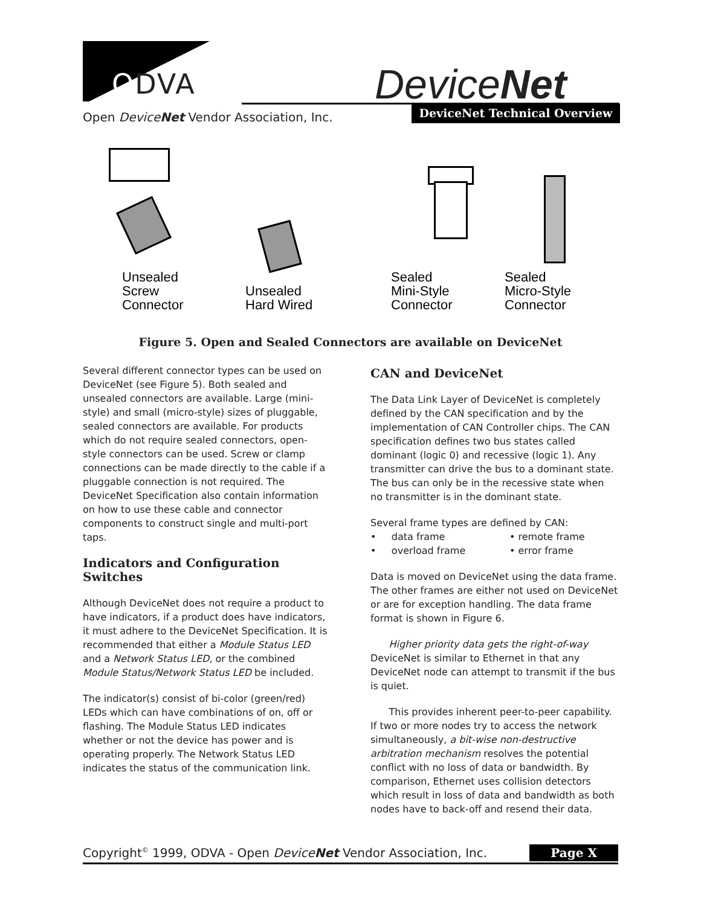ODVA DeviceNet
Open DeviceNet Vendor Association, Inc.
DeviceNet Technical Overview
Unsealed
Screw
Connector
Unsealed
Hard Wired
Sealed
Mini-Style
Connector
Sealed
Micro-Style
Connector
Figure 5. Open and Sealed Connectors are available on DeviceNet
Several different connector types can be used on DeviceNet (see Figure 5). Both sealed and unsealed connectors are available. Large (mini-style) and small (micro-style) sizes of pluggable, sealed connectors are available. For products which do not require sealed connectors, open-style connectors can be used. Screw or clamp connections can be made directly to the cable if a pluggable connection is not required. The DeviceNet Specification also contain information on how to use these cable and connector components to construct single and multi-port taps.
Indicators and Configuration Switches
Although DeviceNet does not require a product to have indicators, if a product does have indicators, it must adhere to the DeviceNet Specification. It is recommended that either a Module Status LED and a Network Status LED, or the combined Module Status/Network Status LED be included.
The indicator(s) consist of bi-color (green/red) LEDs which can have combinations of on, off or flashing. The Module Status LED indicates whether or not the device has power and is operating properly. The Network Status LED indicates the status of the communication link.
CAN and DeviceNet
The Data Link Layer of DeviceNet is completely defined by the CAN specification and by the implementation of CAN Controller chips. The CAN specification defines two bus states called dominant (logic 0) and recessive (logic 1). Any transmitter can drive the bus to a dominant state. The bus can only be in the recessive state when no transmitter is in the dominant state.
Several frame types are defined by CAN:
• data frame • remote frame • overload frame • error frame
Data is moved on DeviceNet using the data frame. The other frames are either not used on DeviceNet or are for exception handling. The data frame format is shown in Figure 6.
Higher priority data gets the right-of-way DeviceNet is similar to Ethernet in that any DeviceNet node can attempt to transmit if the bus is quiet.
This provides inherent peer-to-peer capability. If two or more nodes try to access the network simultaneously, a bit-wise non-destructive arbitration mechanism resolves the potential conflict with no loss of data or bandwidth. By comparison, Ethernet uses collision detectors which result in loss of data and bandwidth as both nodes have to back-off and resend their data.
Copyright<sup>©</sup> 1999, ODVA - Open DeviceNet Vendor Association, Inc. Page X